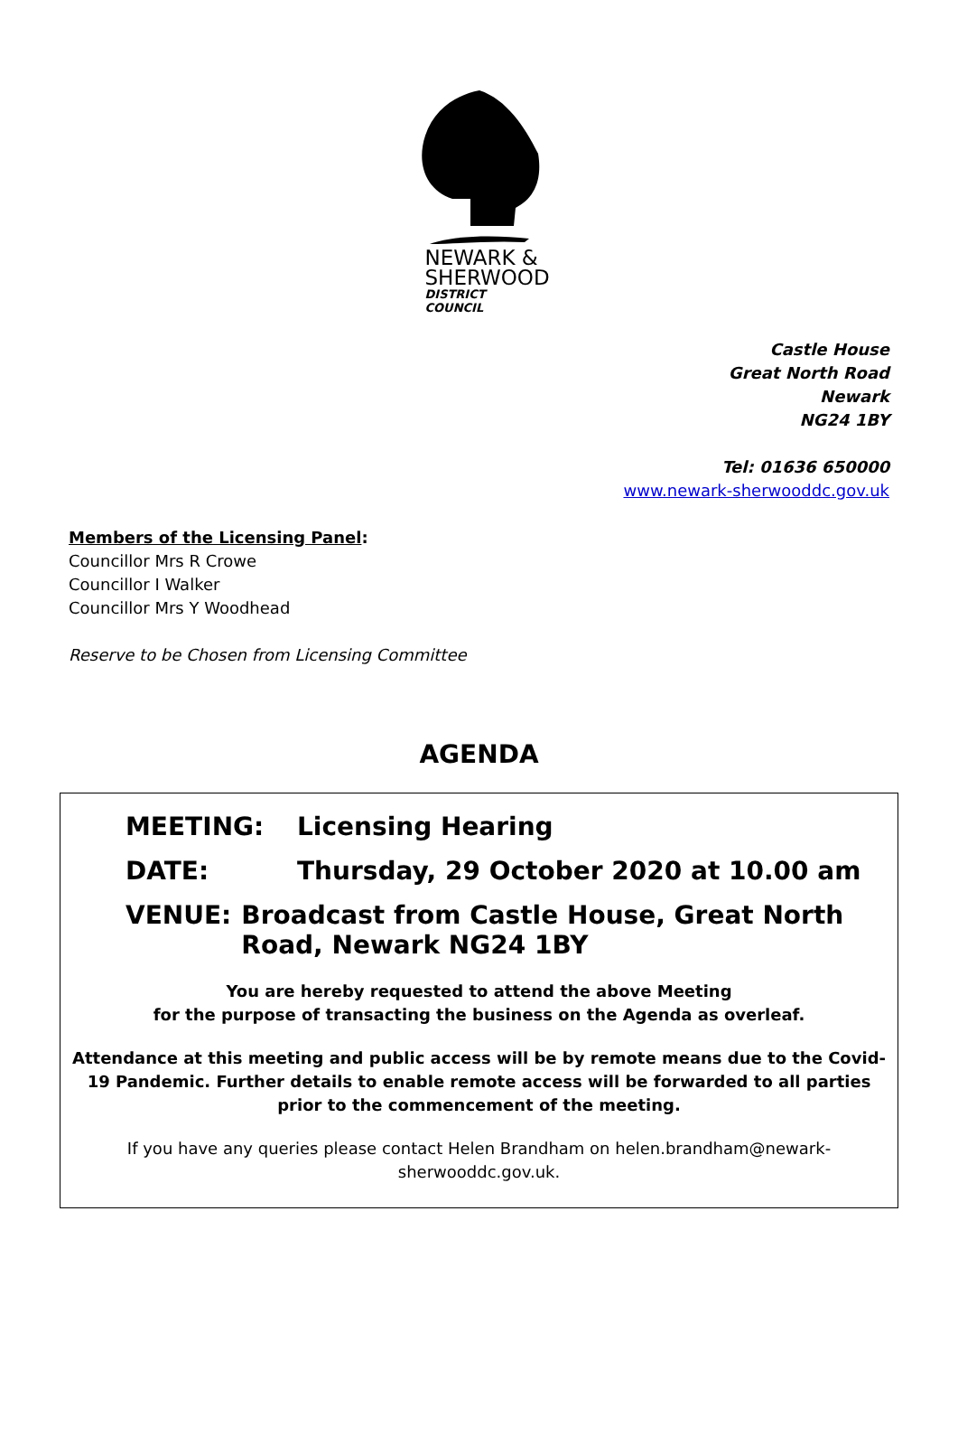NEWARK &
SHERWOOD
DISTRICT COUNCIL
Castle House
Great North Road
Newark
NG24 1BY
Tel: 01636 650000
www.newark-sherwooddc.gov.uk
Members of the Licensing Panel:
Councillor Mrs R Crowe
Councillor I Walker
Councillor Mrs Y Woodhead
Reserve to be Chosen from Licensing Committee
AGENDA
MEETING: Licensing Hearing
DATE: Thursday, 29 October 2020 at 10.00 am
VENUE: Broadcast from Castle House, Great North Road, Newark NG24 1BY
You are hereby requested to attend the above Meeting
for the purpose of transacting the business on the Agenda as overleaf.
Attendance at this meeting and public access will be by remote means due to the Covid-19 Pandemic. Further details to enable remote access will be forwarded to all parties prior to the commencement of the meeting.
If you have any queries please contact Helen Brandham on helen.brandham@newark-sherwooddc.gov.uk.